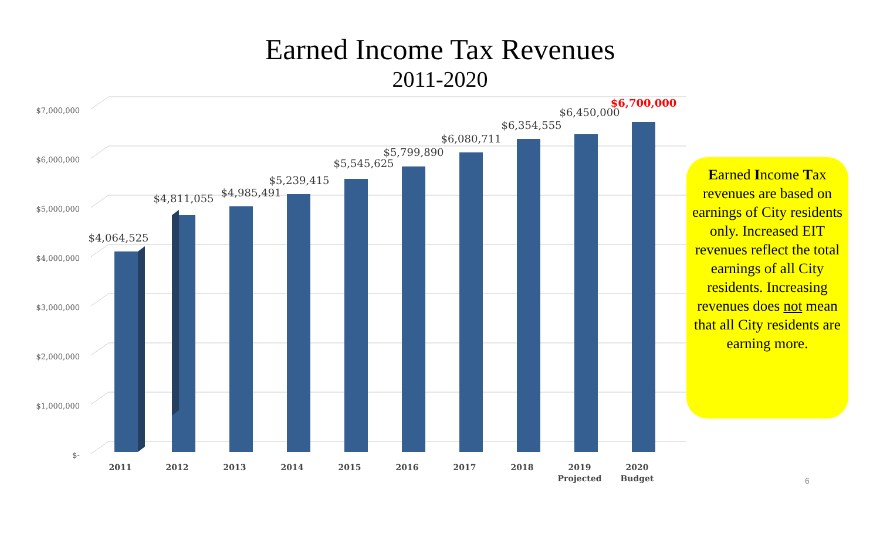Earned Income Tax Revenues
2011-2020
$-
$1,000,000
$2,000,000
$3,000,000
$4,000,000
$5,000,000
$6,000,000
$7,000,000
$4,064,525
$4,811,055
$4,985,491
$5,239,415
$5,545,625
$5,799,890
$6,080,711
$6,354,555
$6,450,000
$6,700,000
2011
2012
2013
2014
2015
2016
2017
2018
2019
Projected
2020
Budget
Earned Income Tax revenues are based on earnings of City residents only. Increased EIT revenues reflect the total earnings of all City residents. Increasing revenues does not mean that all City residents are earning more.
6